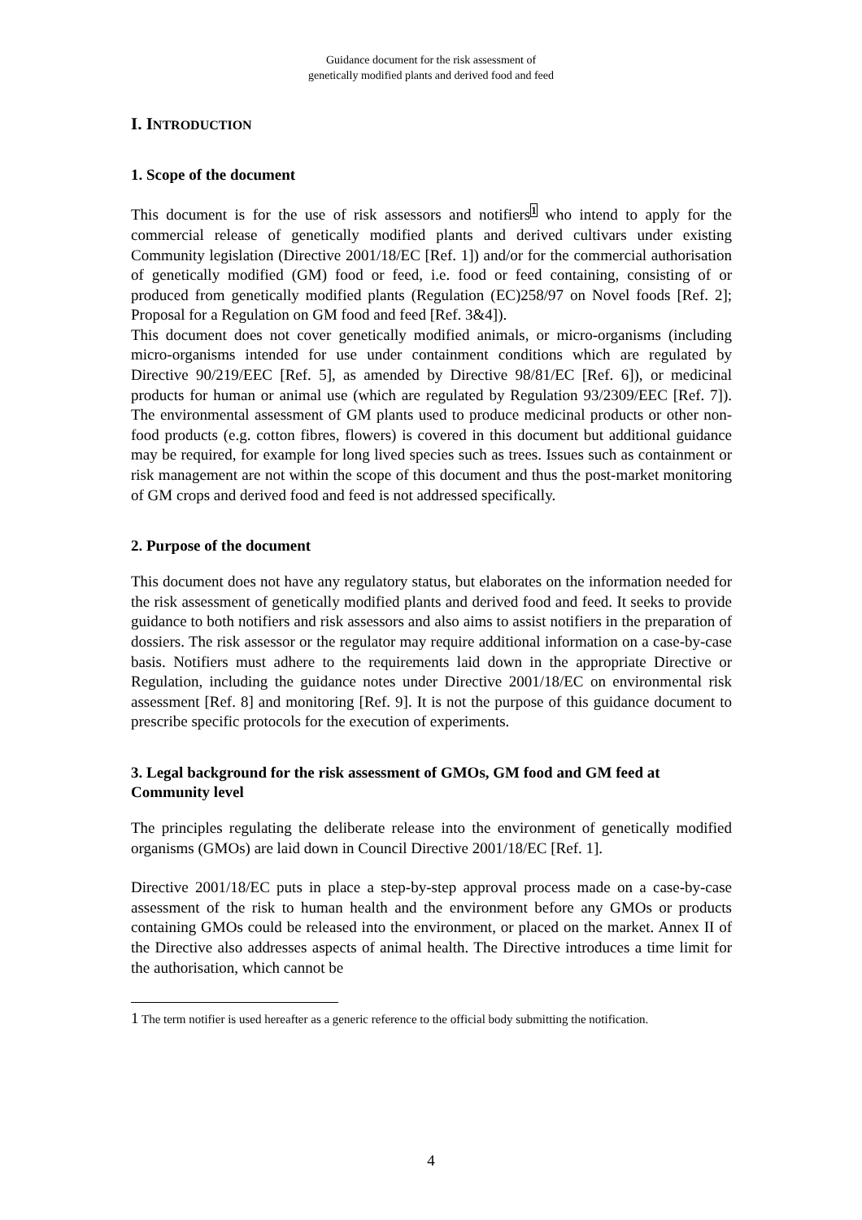Guidance document for the risk assessment of
genetically modified plants and derived food and feed
I. INTRODUCTION
1. Scope of the document
This document is for the use of risk assessors and notifiers<sup>1</sup> who intend to apply for the commercial release of genetically modified plants and derived cultivars under existing Community legislation (Directive 2001/18/EC [Ref. 1]) and/or for the commercial authorisation of genetically modified (GM) food or feed, i.e. food or feed containing, consisting of or produced from genetically modified plants (Regulation (EC)258/97 on Novel foods [Ref. 2]; Proposal for a Regulation on GM food and feed [Ref. 3&4]).
This document does not cover genetically modified animals, or micro-organisms (including micro-organisms intended for use under containment conditions which are regulated by Directive 90/219/EEC [Ref. 5], as amended by Directive 98/81/EC [Ref. 6]), or medicinal products for human or animal use (which are regulated by Regulation 93/2309/EEC [Ref. 7]). The environmental assessment of GM plants used to produce medicinal products or other non-food products (e.g. cotton fibres, flowers) is covered in this document but additional guidance may be required, for example for long lived species such as trees. Issues such as containment or risk management are not within the scope of this document and thus the post-market monitoring of GM crops and derived food and feed is not addressed specifically.
2. Purpose of the document
This document does not have any regulatory status, but elaborates on the information needed for the risk assessment of genetically modified plants and derived food and feed. It seeks to provide guidance to both notifiers and risk assessors and also aims to assist notifiers in the preparation of dossiers. The risk assessor or the regulator may require additional information on a case-by-case basis. Notifiers must adhere to the requirements laid down in the appropriate Directive or Regulation, including the guidance notes under Directive 2001/18/EC on environmental risk assessment [Ref. 8] and monitoring [Ref. 9]. It is not the purpose of this guidance document to prescribe specific protocols for the execution of experiments.
3. Legal background for the risk assessment of GMOs, GM food and GM feed at Community level
The principles regulating the deliberate release into the environment of genetically modified organisms (GMOs) are laid down in Council Directive 2001/18/EC [Ref. 1].
Directive 2001/18/EC puts in place a step-by-step approval process made on a case-by-case assessment of the risk to human health and the environment before any GMOs or products containing GMOs could be released into the environment, or placed on the market. Annex II of the Directive also addresses aspects of animal health. The Directive introduces a time limit for the authorisation, which cannot be
1 The term notifier is used hereafter as a generic reference to the official body submitting the notification.
4